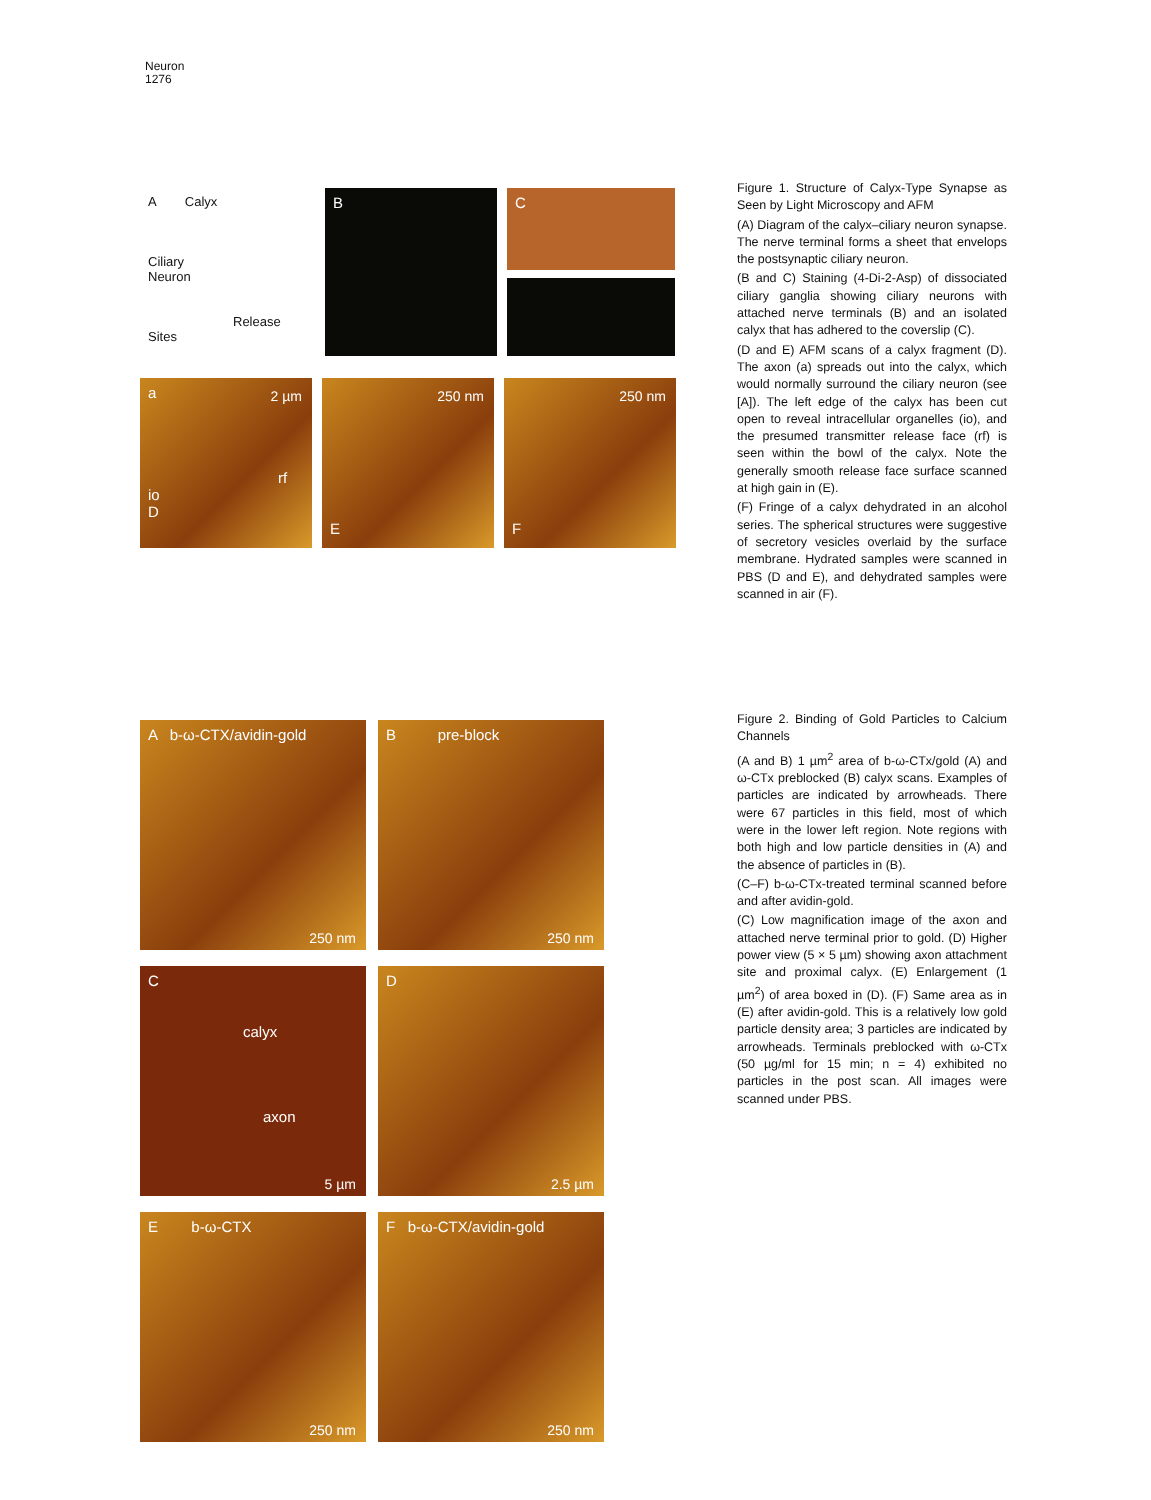Neuron
1276
A Calyx
Ciliary
Neuron
Release Sites
B
C
a 2 µm
rf
io
D
250 nm
E
250 nm
F
Figure 1. Structure of Calyx-Type Synapse as Seen by Light Microscopy and AFM
(A) Diagram of the calyx–ciliary neuron synapse. The nerve terminal forms a sheet that envelops the postsynaptic ciliary neuron.
(B and C) Staining (4-Di-2-Asp) of dissociated ciliary ganglia showing ciliary neurons with attached nerve terminals (B) and an isolated calyx that has adhered to the coverslip (C).
(D and E) AFM scans of a calyx fragment (D). The axon (a) spreads out into the calyx, which would normally surround the ciliary neuron (see [A]). The left edge of the calyx has been cut open to reveal intracellular organelles (io), and the presumed transmitter release face (rf) is seen within the bowl of the calyx. Note the generally smooth release face surface scanned at high gain in (E).
(F) Fringe of a calyx dehydrated in an alcohol series. The spherical structures were suggestive of secretory vesicles overlaid by the surface membrane. Hydrated samples were scanned in PBS (D and E), and dehydrated samples were scanned in air (F).
A b-ω-CTX/avidin-gold
250 nm
B pre-block
250 nm
C
calyx
axon
5 µm
D
2.5 µm
E b-ω-CTX
250 nm
F b-ω-CTX/avidin-gold
250 nm
Figure 2. Binding of Gold Particles to Calcium Channels
(A and B) 1 µm<sup>2</sup> area of b-ω-CTx/gold (A) and ω-CTx preblocked (B) calyx scans. Examples of particles are indicated by arrowheads. There were 67 particles in this field, most of which were in the lower left region. Note regions with both high and low particle densities in (A) and the absence of particles in (B).
(C–F) b-ω-CTx-treated terminal scanned before and after avidin-gold.
(C) Low magnification image of the axon and attached nerve terminal prior to gold. (D) Higher power view (5 × 5 µm) showing axon attachment site and proximal calyx. (E) Enlargement (1 µm<sup>2</sup>) of area boxed in (D). (F) Same area as in (E) after avidin-gold. This is a relatively low gold particle density area; 3 particles are indicated by arrowheads. Terminals preblocked with ω-CTx (50 µg/ml for 15 min; n = 4) exhibited no particles in the post scan. All images were scanned under PBS.